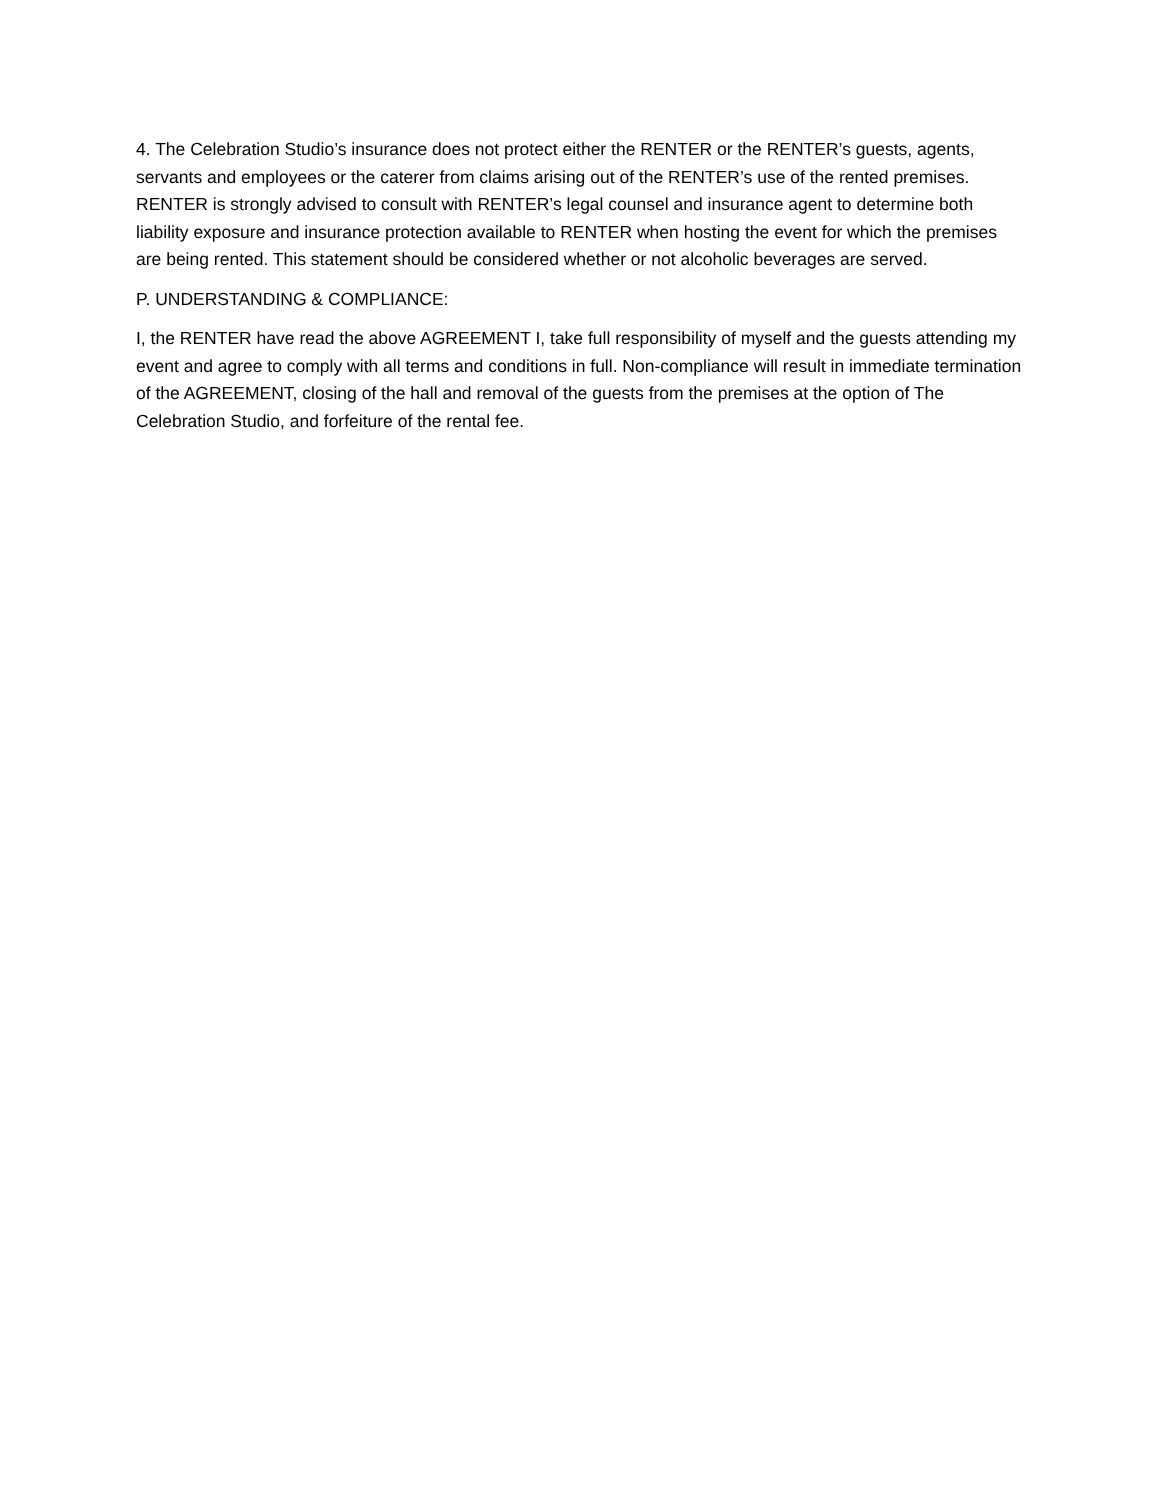4. The Celebration Studio’s insurance does not protect either the RENTER or the RENTER’s guests, agents, servants and employees or the caterer from claims arising out of the RENTER’s use of the rented premises. RENTER is strongly advised to consult with RENTER’s legal counsel and insurance agent to determine both liability exposure and insurance protection available to RENTER when hosting the event for which the premises are being rented. This statement should be considered whether or not alcoholic beverages are served.
P. UNDERSTANDING & COMPLIANCE:
I, the RENTER have read the above AGREEMENT I, take full responsibility of myself and the guests attending my event and agree to comply with all terms and conditions in full. Non-compliance will result in immediate termination of the AGREEMENT, closing of the hall and removal of the guests from the premises at the option of The Celebration Studio, and forfeiture of the rental fee.